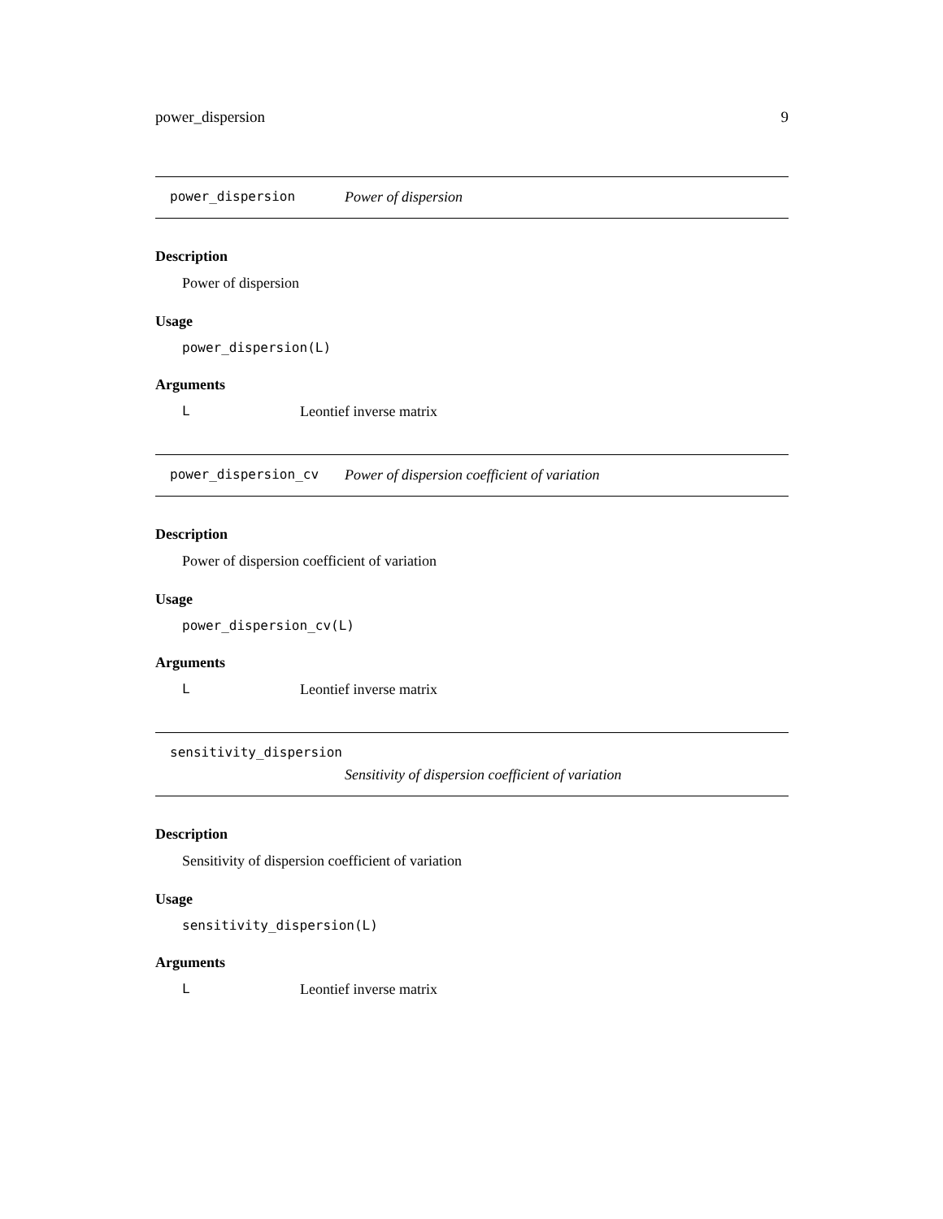power_dispersion 9
power_dispersion Power of dispersion
Description
Power of dispersion
Usage
power_dispersion(L)
Arguments
L Leontief inverse matrix
power_dispersion_cv Power of dispersion coefficient of variation
Description
Power of dispersion coefficient of variation
Usage
power_dispersion_cv(L)
Arguments
L Leontief inverse matrix
sensitivity_dispersion
Sensitivity of dispersion coefficient of variation
Description
Sensitivity of dispersion coefficient of variation
Usage
sensitivity_dispersion(L)
Arguments
L Leontief inverse matrix